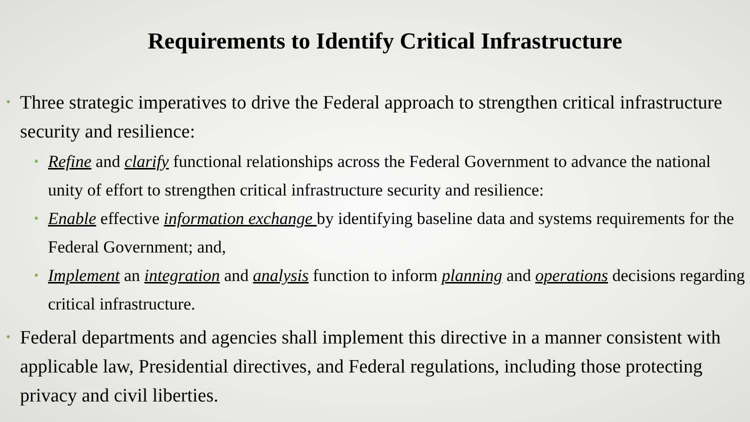Requirements to Identify Critical Infrastructure
• Three strategic imperatives to drive the Federal approach to strengthen critical infrastructure security and resilience:
• Refine and clarify functional relationships across the Federal Government to advance the national unity of effort to strengthen critical infrastructure security and resilience:
• Enable effective information exchange by identifying baseline data and systems requirements for the Federal Government; and,
• Implement an integration and analysis function to inform planning and operations decisions regarding critical infrastructure.
• Federal departments and agencies shall implement this directive in a manner consistent with applicable law, Presidential directives, and Federal regulations, including those protecting privacy and civil liberties.